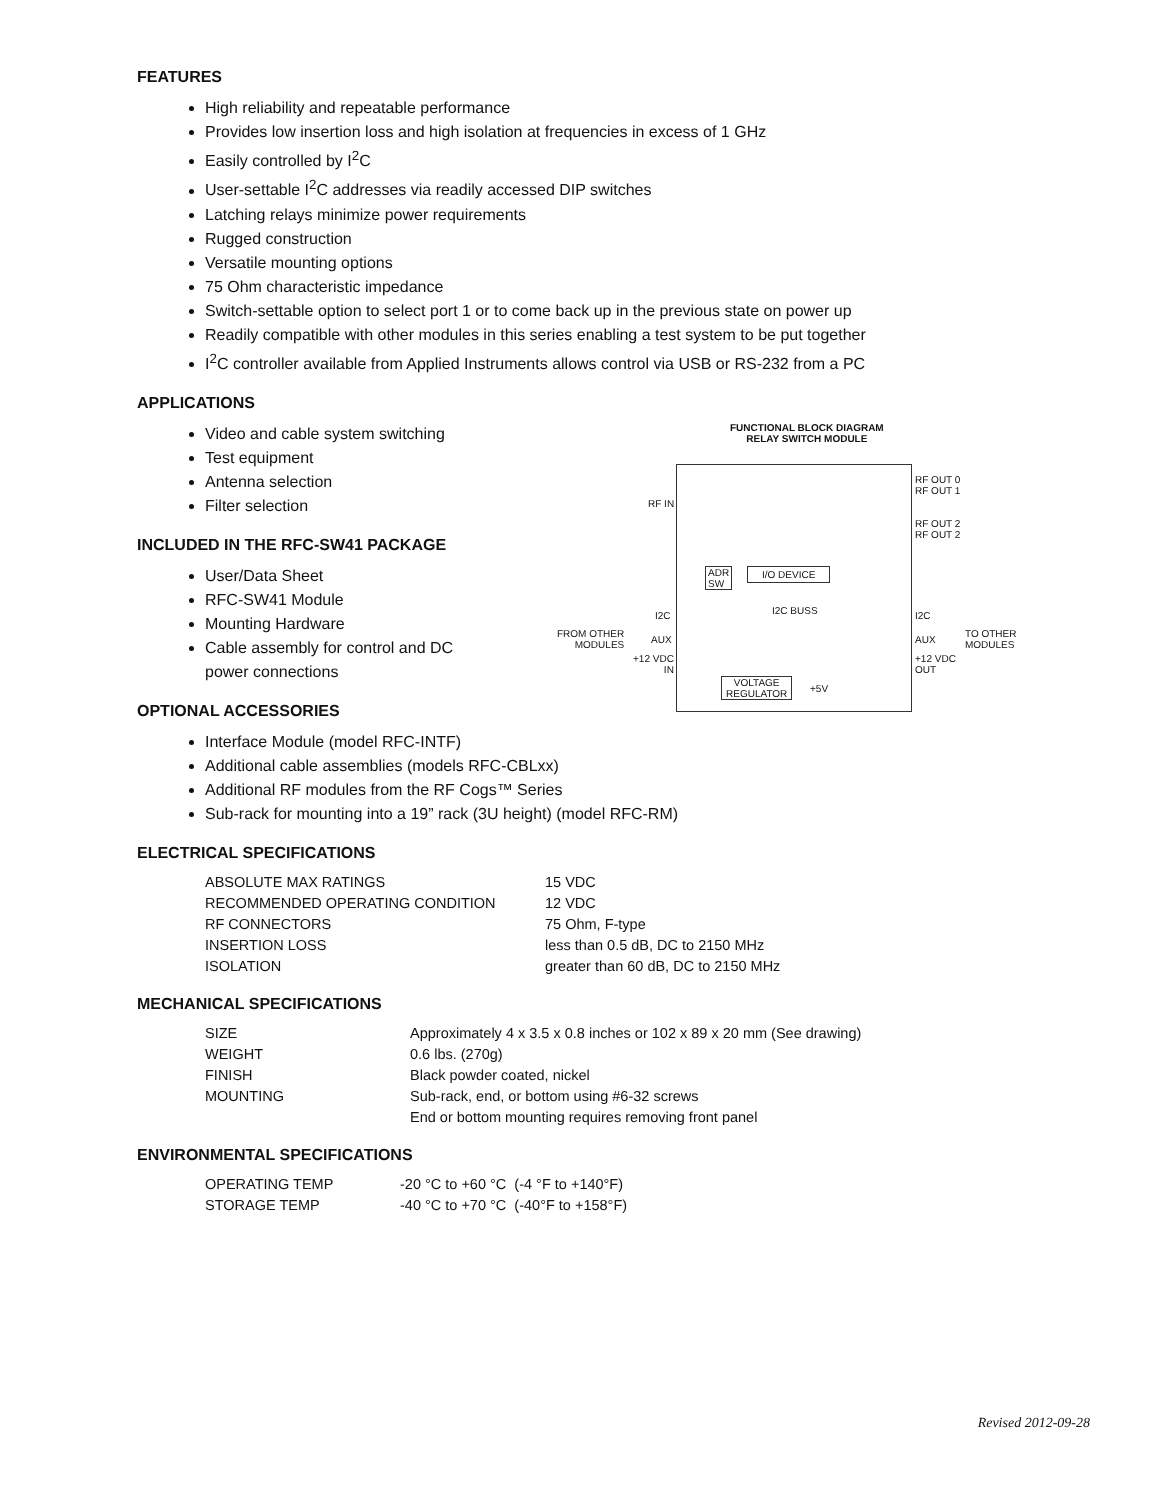FEATURES
High reliability and repeatable performance
Provides low insertion loss and high isolation at frequencies in excess of 1 GHz
Easily controlled by I<sup>2</sup>C
User-settable I<sup>2</sup>C addresses via readily accessed DIP switches
Latching relays minimize power requirements
Rugged construction
Versatile mounting options
75 Ohm characteristic impedance
Switch-settable option to select port 1 or to come back up in the previous state on power up
Readily compatible with other modules in this series enabling a test system to be put together
I<sup>2</sup>C controller available from Applied Instruments allows control via USB or RS-232 from a PC
APPLICATIONS
Video and cable system switching
Test equipment
Antenna selection
Filter selection
INCLUDED IN THE RFC-SW41 PACKAGE
User/Data Sheet
RFC-SW41 Module
Mounting Hardware
Cable assembly for control and DC power connections
OPTIONAL ACCESSORIES
Interface Module (model RFC-INTF)
Additional cable assemblies (models RFC-CBLxx)
Additional RF modules from the RF Cogs™ Series
Sub-rack for mounting into a 19” rack (3U height) (model RFC-RM)
ELECTRICAL SPECIFICATIONS
| ABSOLUTE MAX RATINGS | 15 VDC |
| RECOMMENDED OPERATING CONDITION | 12 VDC |
| RF CONNECTORS | 75 Ohm, F-type |
| INSERTION LOSS | less than 0.5 dB, DC to 2150 MHz |
| ISOLATION | greater than 60 dB, DC to 2150 MHz |
MECHANICAL SPECIFICATIONS
| SIZE | Approximately 4 x 3.5 x 0.8 inches or 102 x 89 x 20 mm (See drawing) |
| WEIGHT | 0.6 lbs. (270g) |
| FINISH | Black powder coated, nickel |
| MOUNTING | Sub-rack, end, or bottom using #6-32 screws |
| | End or bottom mounting requires removing front panel |
ENVIRONMENTAL SPECIFICATIONS
| OPERATING TEMP | -20 °C to +60 °C (-4 °F to +140°F) |
| STORAGE TEMP | -40 °C to +70 °C (-40°F to +158°F) |
FUNCTIONAL BLOCK DIAGRAM
RELAY SWITCH MODULE
RF IN
RF OUT 0
RF OUT 1
RF OUT 2
RF OUT 2
ADR
SW
I/O DEVICE
I2C BUSS
I2C
FROM OTHER
MODULES
AUX
+12 VDC
IN
I2C
AUX
+12 VDC
OUT
TO OTHER
MODULES
VOLTAGE
REGULATOR
+5V
Revised 2012-09-28